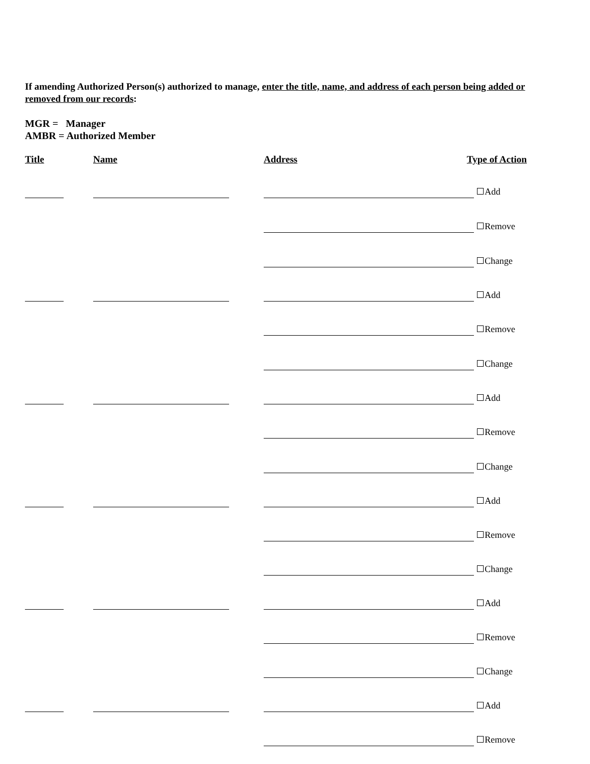If amending Authorized Person(s) authorized to manage, enter the title, name, and address of each person being added or removed from our records:
MGR = Manager
AMBR = Authorized Member
Title Name Address Type of Action
Add
Remove
Change
Add
Remove
Change
Add
Remove
Change
Add
Remove
Change
Add
Remove
Change
Add
Remove